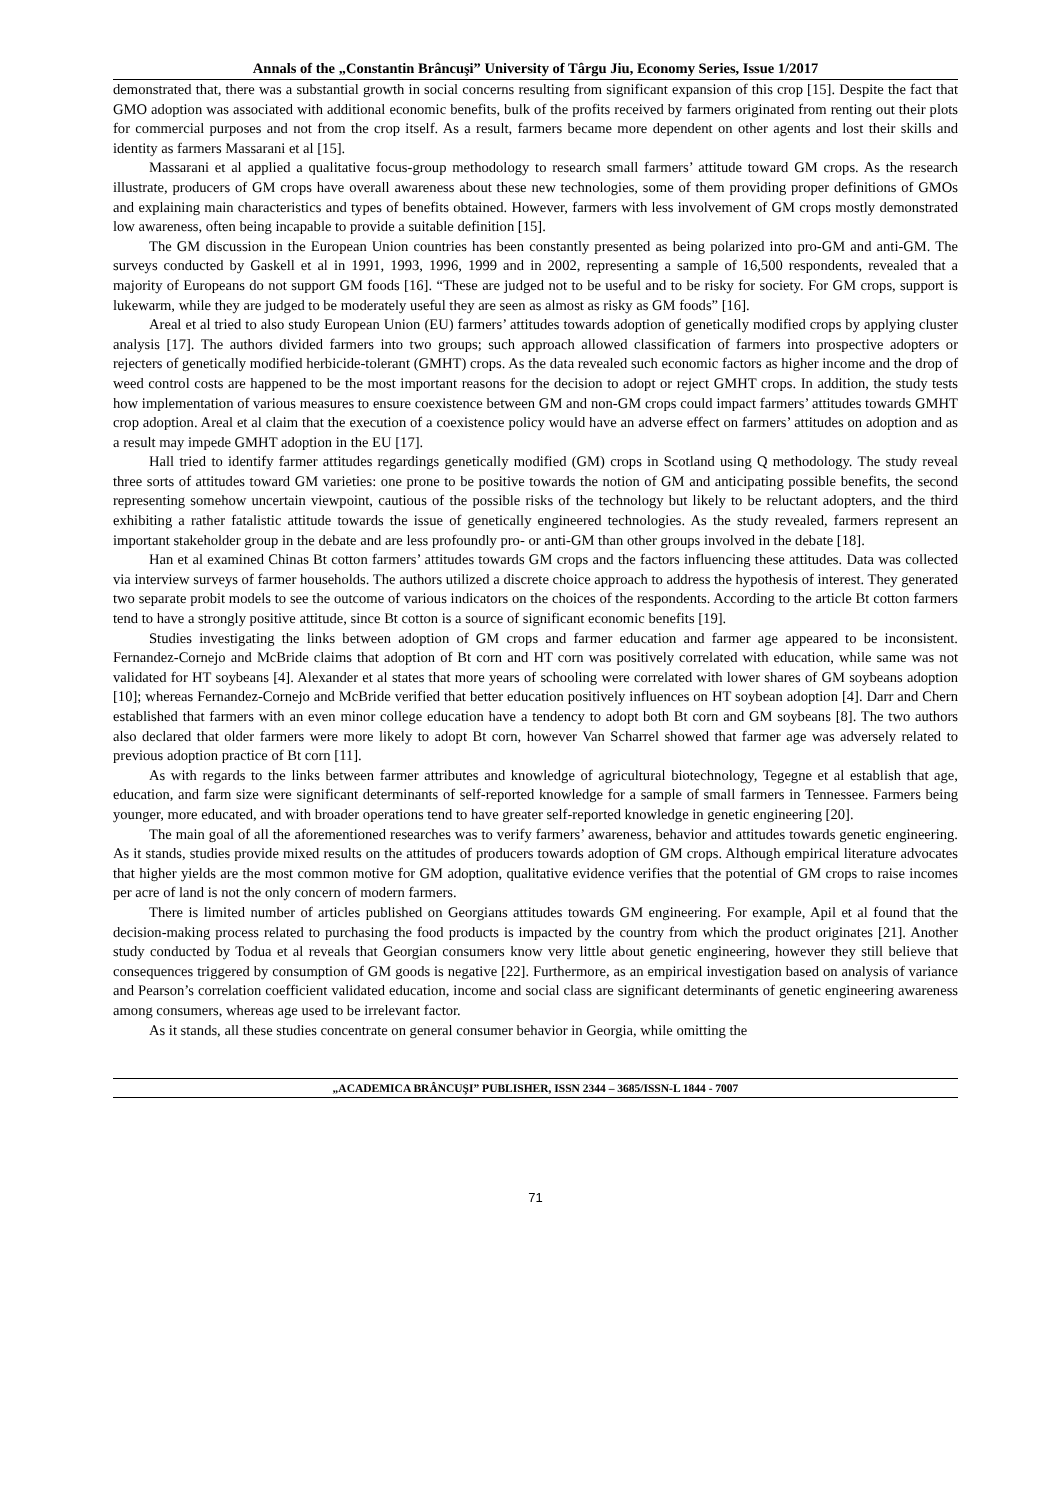Annals of the „Constantin Brâncuşi” University of Târgu Jiu, Economy Series, Issue 1/2017
demonstrated that, there was a substantial growth in social concerns resulting from significant expansion of this crop [15]. Despite the fact that GMO adoption was associated with additional economic benefits, bulk of the profits received by farmers originated from renting out their plots for commercial purposes and not from the crop itself. As a result, farmers became more dependent on other agents and lost their skills and identity as farmers Massarani et al [15].
Massarani et al applied a qualitative focus-group methodology to research small farmers’ attitude toward GM crops. As the research illustrate, producers of GM crops have overall awareness about these new technologies, some of them providing proper definitions of GMOs and explaining main characteristics and types of benefits obtained. However, farmers with less involvement of GM crops mostly demonstrated low awareness, often being incapable to provide a suitable definition [15].
The GM discussion in the European Union countries has been constantly presented as being polarized into pro-GM and anti-GM. The surveys conducted by Gaskell et al in 1991, 1993, 1996, 1999 and in 2002, representing a sample of 16,500 respondents, revealed that a majority of Europeans do not support GM foods [16]. “These are judged not to be useful and to be risky for society. For GM crops, support is lukewarm, while they are judged to be moderately useful they are seen as almost as risky as GM foods” [16].
Areal et al tried to also study European Union (EU) farmers’ attitudes towards adoption of genetically modified crops by applying cluster analysis [17]. The authors divided farmers into two groups; such approach allowed classification of farmers into prospective adopters or rejecters of genetically modified herbicide-tolerant (GMHT) crops. As the data revealed such economic factors as higher income and the drop of weed control costs are happened to be the most important reasons for the decision to adopt or reject GMHT crops. In addition, the study tests how implementation of various measures to ensure coexistence between GM and non-GM crops could impact farmers’ attitudes towards GMHT crop adoption. Areal et al claim that the execution of a coexistence policy would have an adverse effect on farmers’ attitudes on adoption and as a result may impede GMHT adoption in the EU [17].
Hall tried to identify farmer attitudes regardings genetically modified (GM) crops in Scotland using Q methodology. The study reveal three sorts of attitudes toward GM varieties: one prone to be positive towards the notion of GM and anticipating possible benefits, the second representing somehow uncertain viewpoint, cautious of the possible risks of the technology but likely to be reluctant adopters, and the third exhibiting a rather fatalistic attitude towards the issue of genetically engineered technologies. As the study revealed, farmers represent an important stakeholder group in the debate and are less profoundly pro- or anti-GM than other groups involved in the debate [18].
Han et al examined Chinas Bt cotton farmers’ attitudes towards GM crops and the factors influencing these attitudes. Data was collected via interview surveys of farmer households. The authors utilized a discrete choice approach to address the hypothesis of interest. They generated two separate probit models to see the outcome of various indicators on the choices of the respondents. According to the article Bt cotton farmers tend to have a strongly positive attitude, since Bt cotton is a source of significant economic benefits [19].
Studies investigating the links between adoption of GM crops and farmer education and farmer age appeared to be inconsistent. Fernandez-Cornejo and McBride claims that adoption of Bt corn and HT corn was positively correlated with education, while same was not validated for HT soybeans [4]. Alexander et al states that more years of schooling were correlated with lower shares of GM soybeans adoption [10]; whereas Fernandez-Cornejo and McBride verified that better education positively influences on HT soybean adoption [4]. Darr and Chern established that farmers with an even minor college education have a tendency to adopt both Bt corn and GM soybeans [8]. The two authors also declared that older farmers were more likely to adopt Bt corn, however Van Scharrel showed that farmer age was adversely related to previous adoption practice of Bt corn [11].
As with regards to the links between farmer attributes and knowledge of agricultural biotechnology, Tegegne et al establish that age, education, and farm size were significant determinants of self-reported knowledge for a sample of small farmers in Tennessee. Farmers being younger, more educated, and with broader operations tend to have greater self-reported knowledge in genetic engineering [20].
The main goal of all the aforementioned researches was to verify farmers’ awareness, behavior and attitudes towards genetic engineering. As it stands, studies provide mixed results on the attitudes of producers towards adoption of GM crops. Although empirical literature advocates that higher yields are the most common motive for GM adoption, qualitative evidence verifies that the potential of GM crops to raise incomes per acre of land is not the only concern of modern farmers.
There is limited number of articles published on Georgians attitudes towards GM engineering. For example, Apil et al found that the decision-making process related to purchasing the food products is impacted by the country from which the product originates [21]. Another study conducted by Todua et al reveals that Georgian consumers know very little about genetic engineering, however they still believe that consequences triggered by consumption of GM goods is negative [22]. Furthermore, as an empirical investigation based on analysis of variance and Pearson’s correlation coefficient validated education, income and social class are significant determinants of genetic engineering awareness among consumers, whereas age used to be irrelevant factor.
As it stands, all these studies concentrate on general consumer behavior in Georgia, while omitting the
„ACADEMICA BRÂNCUŞI” PUBLISHER, ISSN 2344 – 3685/ISSN-L 1844 - 7007
71